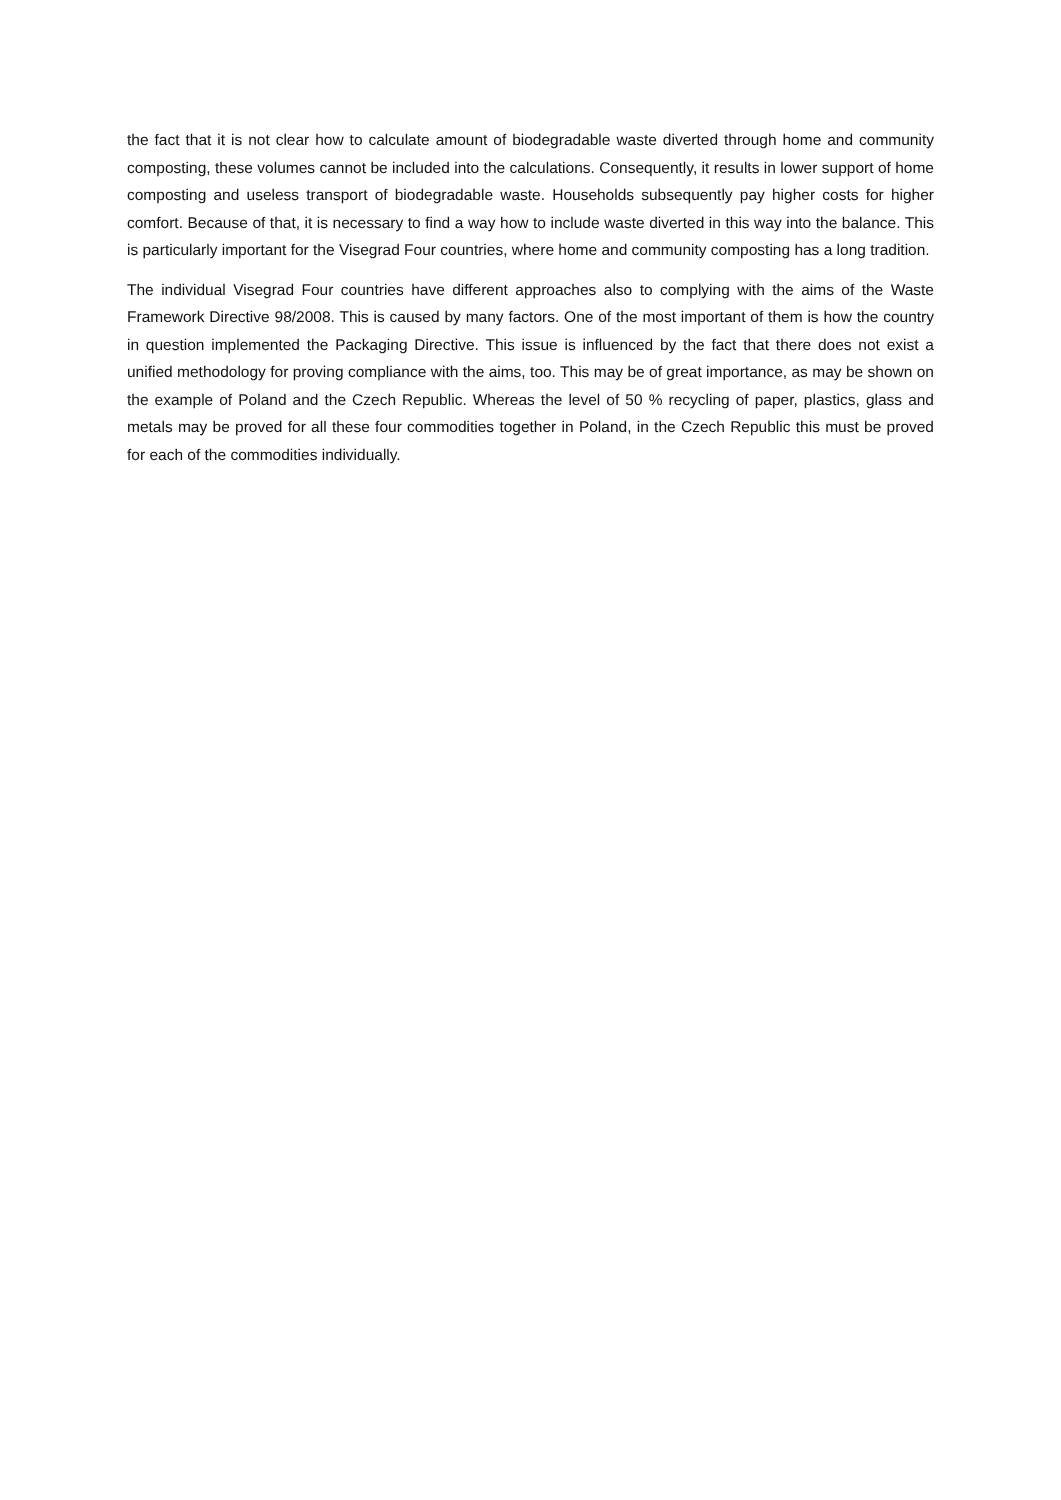the fact that it is not clear how to calculate amount of biodegradable waste diverted through home and community composting, these volumes cannot be included into the calculations. Consequently, it results in lower support of home composting and useless transport of biodegradable waste. Households subsequently pay higher costs for higher comfort. Because of that, it is necessary to find a way how to include waste diverted in this way into the balance. This is particularly important for the Visegrad Four countries, where home and community composting has a long tradition.
The individual Visegrad Four countries have different approaches also to complying with the aims of the Waste Framework Directive 98/2008. This is caused by many factors. One of the most important of them is how the country in question implemented the Packaging Directive. This issue is influenced by the fact that there does not exist a unified methodology for proving compliance with the aims, too. This may be of great importance, as may be shown on the example of Poland and the Czech Republic. Whereas the level of 50 % recycling of paper, plastics, glass and metals may be proved for all these four commodities together in Poland, in the Czech Republic this must be proved for each of the commodities individually.